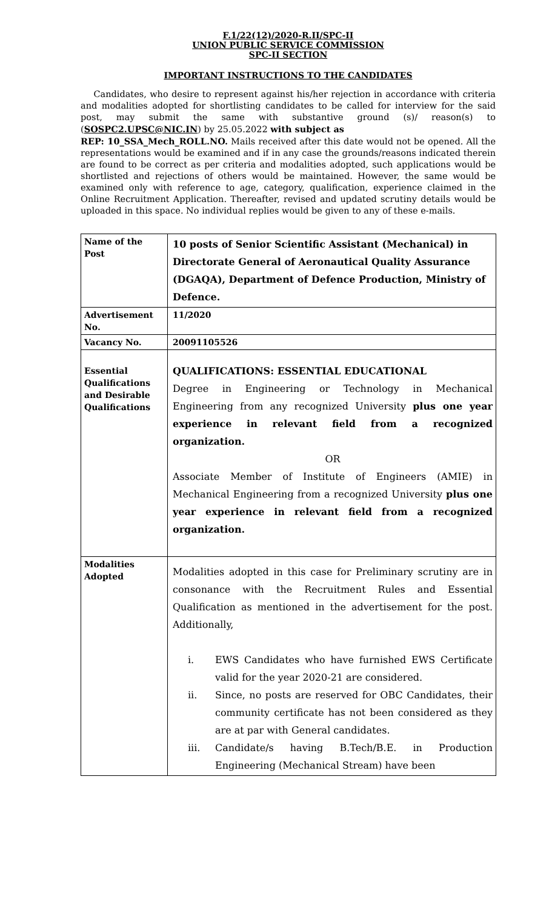F.1/22(12)/2020-R.II/SPC-II
UNION PUBLIC SERVICE COMMISSION
SPC-II SECTION
IMPORTANT INSTRUCTIONS TO THE CANDIDATES
Candidates, who desire to represent against his/her rejection in accordance with criteria and modalities adopted for shortlisting candidates to be called for interview for the said post, may submit the same with substantive ground (s)/ reason(s) to (SOSPC2.UPSC@NIC.IN) by 25.05.2022 with subject as
REP: 10_SSA_Mech_ROLL.NO. Mails received after this date would not be opened. All the representations would be examined and if in any case the grounds/reasons indicated therein are found to be correct as per criteria and modalities adopted, such applications would be shortlisted and rejections of others would be maintained. However, the same would be examined only with reference to age, category, qualification, experience claimed in the Online Recruitment Application. Thereafter, revised and updated scrutiny details would be uploaded in this space. No individual replies would be given to any of these e-mails.
| Name of the Post | 10 posts of Senior Scientific Assistant (Mechanical) in Directorate General of Aeronautical Quality Assurance (DGAQA), Department of Defence Production, Ministry of Defence. |
| Advertisement No. | 11/2020 |
| Vacancy No. | 20091105526 |
| Essential Qualifications and Desirable Qualifications | QUALIFICATIONS: ESSENTIAL EDUCATIONAL Degree in Engineering or Technology in Mechanical Engineering from any recognized University plus one year experience in relevant field from a recognized organization. OR Associate Member of Institute of Engineers (AMIE) in Mechanical Engineering from a recognized University plus one year experience in relevant field from a recognized organization. |
| Modalities Adopted | Modalities adopted in this case for Preliminary scrutiny are in consonance with the Recruitment Rules and Essential Qualification as mentioned in the advertisement for the post. Additionally, i. EWS Candidates who have furnished EWS Certificate valid for the year 2020-21 are considered. ii. Since, no posts are reserved for OBC Candidates, their community certificate has not been considered as they are at par with General candidates. iii. Candidate/s having B.Tech/B.E. in Production Engineering (Mechanical Stream) have been |